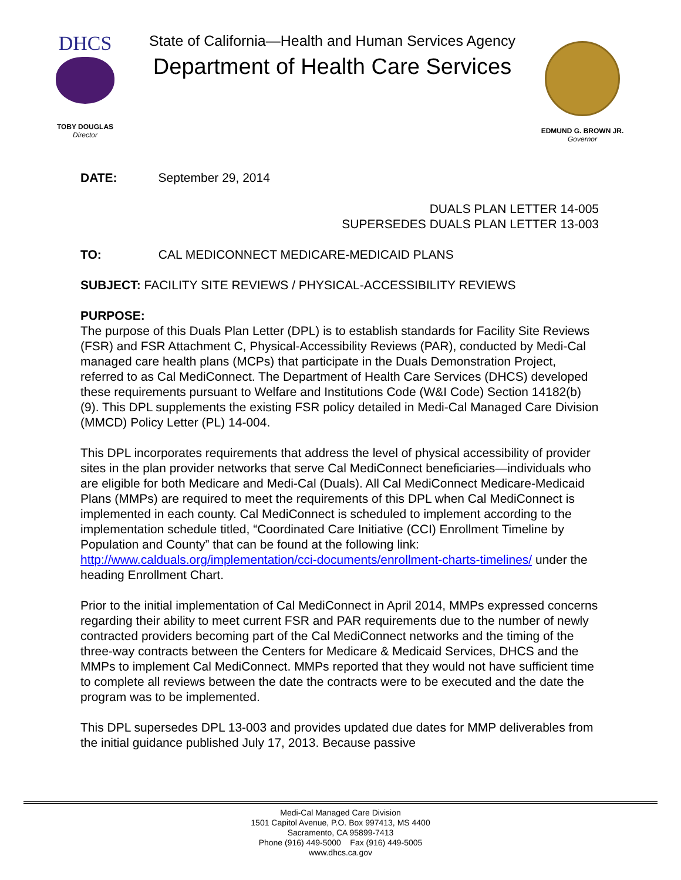DHCS
TOBY DOUGLAS
Director
State of California—Health and Human Services Agency
Department of Health Care Services
EDMUND G. BROWN JR.
Governor
DATE: September 29, 2014
DUALS PLAN LETTER 14-005
SUPERSEDES DUALS PLAN LETTER 13-003
TO: CAL MEDICONNECT MEDICARE-MEDICAID PLANS
SUBJECT: FACILITY SITE REVIEWS / PHYSICAL-ACCESSIBILITY REVIEWS
PURPOSE:
The purpose of this Duals Plan Letter (DPL) is to establish standards for Facility Site Reviews (FSR) and FSR Attachment C, Physical-Accessibility Reviews (PAR), conducted by Medi-Cal managed care health plans (MCPs) that participate in the Duals Demonstration Project, referred to as Cal MediConnect. The Department of Health Care Services (DHCS) developed these requirements pursuant to Welfare and Institutions Code (W&I Code) Section 14182(b)(9). This DPL supplements the existing FSR policy detailed in Medi-Cal Managed Care Division (MMCD) Policy Letter (PL) 14-004.
This DPL incorporates requirements that address the level of physical accessibility of provider sites in the plan provider networks that serve Cal MediConnect beneficiaries—individuals who are eligible for both Medicare and Medi-Cal (Duals). All Cal MediConnect Medicare-Medicaid Plans (MMPs) are required to meet the requirements of this DPL when Cal MediConnect is implemented in each county. Cal MediConnect is scheduled to implement according to the implementation schedule titled, “Coordinated Care Initiative (CCI) Enrollment Timeline by Population and County” that can be found at the following link: http://www.calduals.org/implementation/cci-documents/enrollment-charts-timelines/ under the heading Enrollment Chart.
Prior to the initial implementation of Cal MediConnect in April 2014, MMPs expressed concerns regarding their ability to meet current FSR and PAR requirements due to the number of newly contracted providers becoming part of the Cal MediConnect networks and the timing of the three-way contracts between the Centers for Medicare & Medicaid Services, DHCS and the MMPs to implement Cal MediConnect. MMPs reported that they would not have sufficient time to complete all reviews between the date the contracts were to be executed and the date the program was to be implemented.
This DPL supersedes DPL 13-003 and provides updated due dates for MMP deliverables from the initial guidance published July 17, 2013. Because passive
Medi-Cal Managed Care Division
1501 Capitol Avenue, P.O. Box 997413, MS 4400
Sacramento, CA 95899-7413
Phone (916) 449-5000 Fax (916) 449-5005
www.dhcs.ca.gov